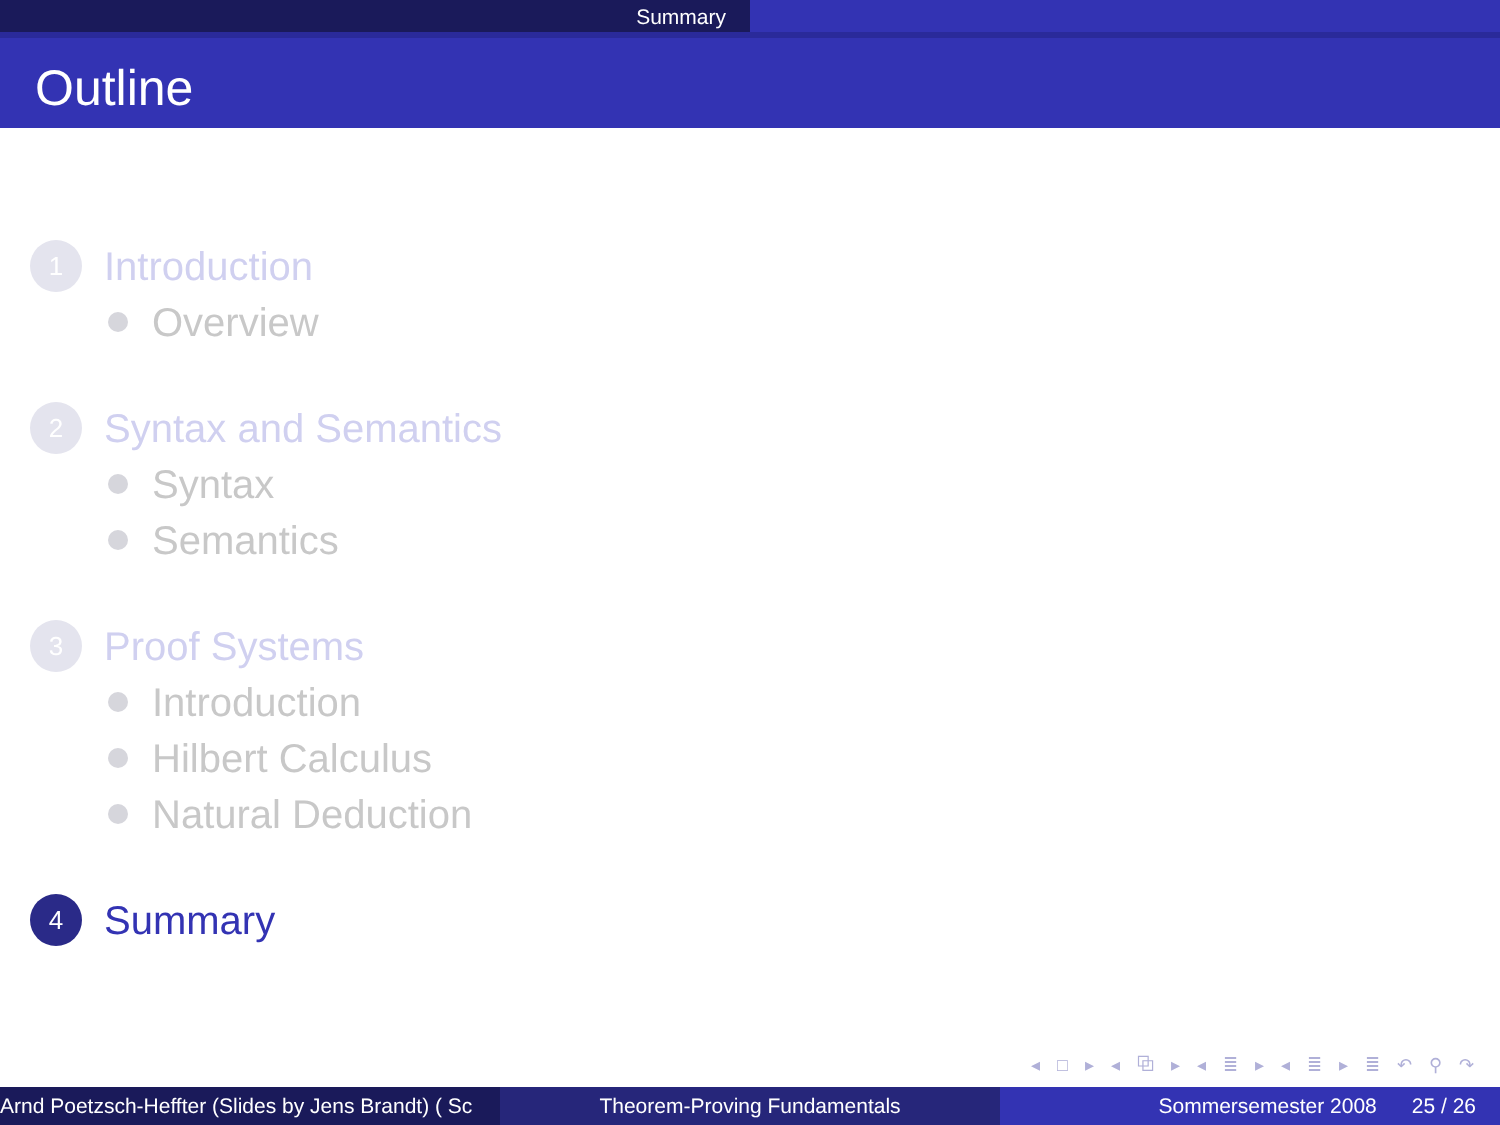Summary
Outline
1
Introduction
Overview
2
Syntax and Semantics
Syntax
Semantics
3
Proof Systems
Introduction
Hilbert Calculus
Natural Deduction
4
Summary
◂ □ ▸ ◂ ⧉ ▸ ◂ ≣ ▸ ◂ ≣ ▸ ≣ ↶ ⚲ ↷
Arnd Poetzsch-Heffter (Slides by Jens Brandt) ( Sc Theorem-Proving Fundamentals Sommersemester 2008 25 / 26